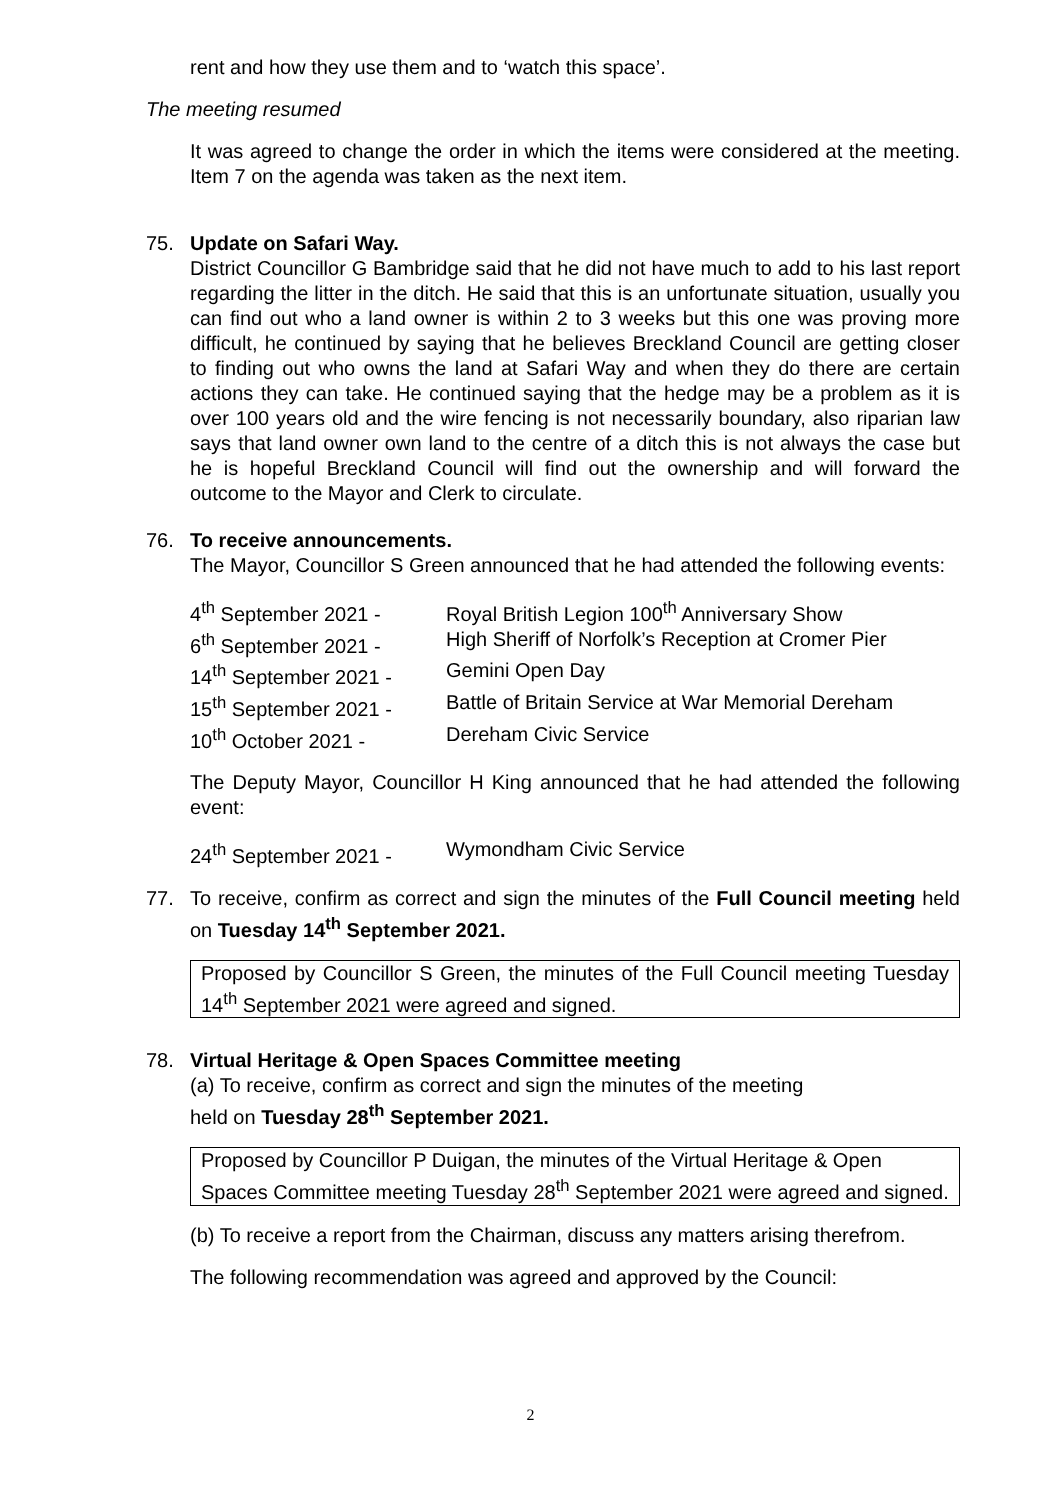rent and how they use them and to ‘watch this space’.
The meeting resumed
It was agreed to change the order in which the items were considered at the meeting. Item 7 on the agenda was taken as the next item.
75. Update on Safari Way.
District Councillor G Bambridge said that he did not have much to add to his last report regarding the litter in the ditch. He said that this is an unfortunate situation, usually you can find out who a land owner is within 2 to 3 weeks but this one was proving more difficult, he continued by saying that he believes Breckland Council are getting closer to finding out who owns the land at Safari Way and when they do there are certain actions they can take. He continued saying that the hedge may be a problem as it is over 100 years old and the wire fencing is not necessarily boundary, also riparian law says that land owner own land to the centre of a ditch this is not always the case but he is hopeful Breckland Council will find out the ownership and will forward the outcome to the Mayor and Clerk to circulate.
76. To receive announcements.
The Mayor, Councillor S Green announced that he had attended the following events:
| 4<sup>th</sup> September 2021 - | Royal British Legion 100<sup>th</sup> Anniversary Show |
| 6<sup>th</sup> September 2021 - | High Sheriff of Norfolk’s Reception at Cromer Pier |
| 14<sup>th</sup> September 2021 - | Gemini Open Day |
| 15<sup>th</sup> September 2021 - | Battle of Britain Service at War Memorial Dereham |
| 10<sup>th</sup> October 2021 - | Dereham Civic Service |
The Deputy Mayor, Councillor H King announced that he had attended the following event:
| 24<sup>th</sup> September 2021 - | Wymondham Civic Service |
77. To receive, confirm as correct and sign the minutes of the Full Council meeting held on Tuesday 14<sup>th</sup> September 2021.
Proposed by Councillor S Green, the minutes of the Full Council meeting Tuesday 14<sup>th</sup> September 2021 were agreed and signed.
78. Virtual Heritage & Open Spaces Committee meeting
(a) To receive, confirm as correct and sign the minutes of the meeting
held on Tuesday 28<sup>th</sup> September 2021.
Proposed by Councillor P Duigan, the minutes of the Virtual Heritage & Open Spaces Committee meeting Tuesday 28<sup>th</sup> September 2021 were agreed and signed.
(b) To receive a report from the Chairman, discuss any matters arising therefrom.
The following recommendation was agreed and approved by the Council:
2